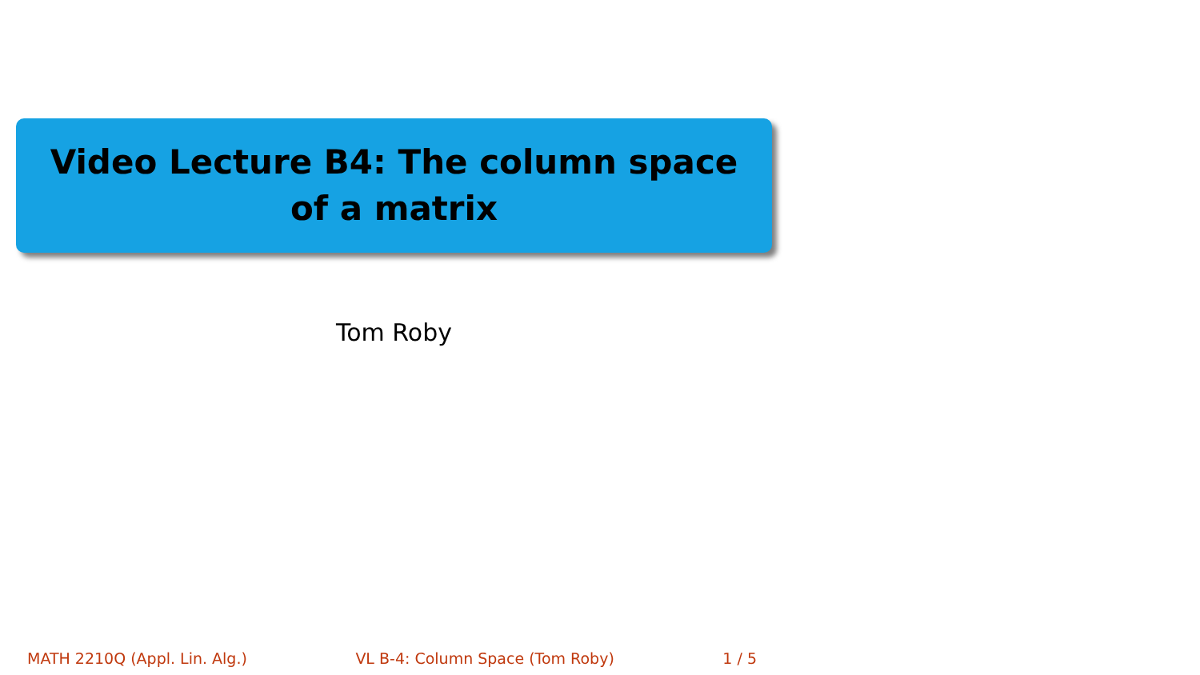Video Lecture B4: The column space of a matrix
Tom Roby
MATH 2210Q (Appl. Lin. Alg.) VL B-4: Column Space (Tom Roby) 1 / 5